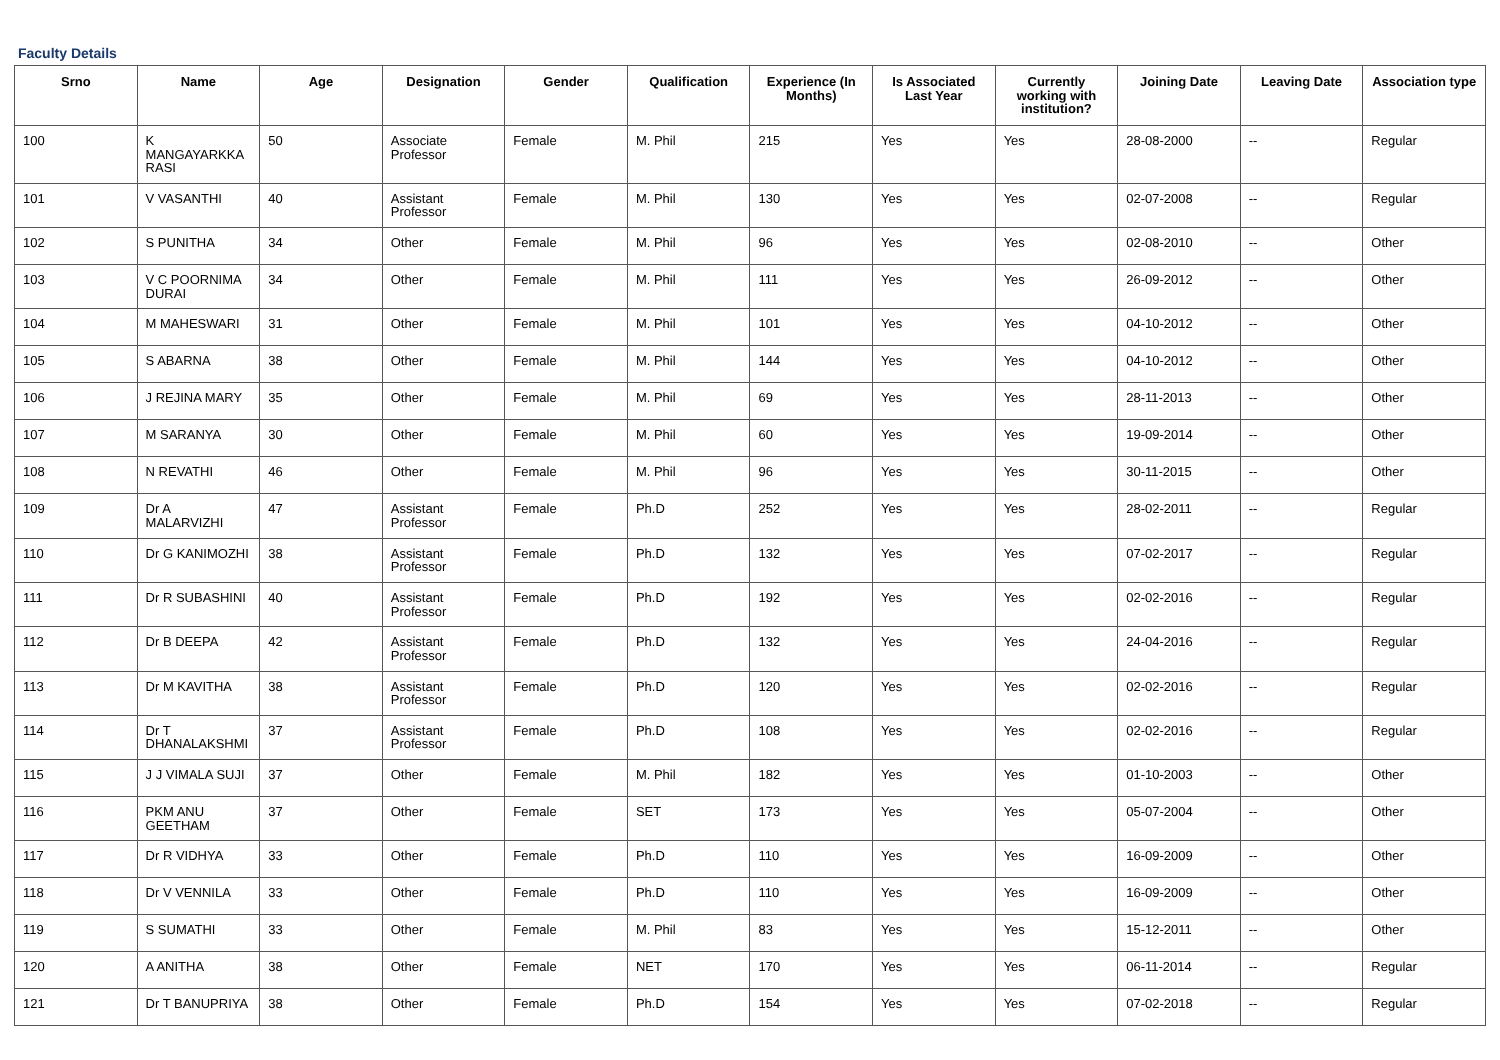Faculty Details
| Srno | Name | Age | Designation | Gender | Qualification | Experience (In Months) | Is Associated Last Year | Currently working with institution? | Joining Date | Leaving Date | Association type |
| --- | --- | --- | --- | --- | --- | --- | --- | --- | --- | --- | --- |
| 100 | K MANGAYARKKA RASI | 50 | Associate Professor | Female | M. Phil | 215 | Yes | Yes | 28-08-2000 | -- | Regular |
| 101 | V VASANTHI | 40 | Assistant Professor | Female | M. Phil | 130 | Yes | Yes | 02-07-2008 | -- | Regular |
| 102 | S PUNITHA | 34 | Other | Female | M. Phil | 96 | Yes | Yes | 02-08-2010 | -- | Other |
| 103 | V C POORNIMA DURAI | 34 | Other | Female | M. Phil | 111 | Yes | Yes | 26-09-2012 | -- | Other |
| 104 | M MAHESWARI | 31 | Other | Female | M. Phil | 101 | Yes | Yes | 04-10-2012 | -- | Other |
| 105 | S ABARNA | 38 | Other | Female | M. Phil | 144 | Yes | Yes | 04-10-2012 | -- | Other |
| 106 | J REJINA MARY | 35 | Other | Female | M. Phil | 69 | Yes | Yes | 28-11-2013 | -- | Other |
| 107 | M SARANYA | 30 | Other | Female | M. Phil | 60 | Yes | Yes | 19-09-2014 | -- | Other |
| 108 | N REVATHI | 46 | Other | Female | M. Phil | 96 | Yes | Yes | 30-11-2015 | -- | Other |
| 109 | Dr A MALARVIZHI | 47 | Assistant Professor | Female | Ph.D | 252 | Yes | Yes | 28-02-2011 | -- | Regular |
| 110 | Dr G KANIMOZHI | 38 | Assistant Professor | Female | Ph.D | 132 | Yes | Yes | 07-02-2017 | -- | Regular |
| 111 | Dr R SUBASHINI | 40 | Assistant Professor | Female | Ph.D | 192 | Yes | Yes | 02-02-2016 | -- | Regular |
| 112 | Dr B DEEPA | 42 | Assistant Professor | Female | Ph.D | 132 | Yes | Yes | 24-04-2016 | -- | Regular |
| 113 | Dr M KAVITHA | 38 | Assistant Professor | Female | Ph.D | 120 | Yes | Yes | 02-02-2016 | -- | Regular |
| 114 | Dr T DHANALAKSHMI | 37 | Assistant Professor | Female | Ph.D | 108 | Yes | Yes | 02-02-2016 | -- | Regular |
| 115 | J J VIMALA SUJI | 37 | Other | Female | M. Phil | 182 | Yes | Yes | 01-10-2003 | -- | Other |
| 116 | PKM ANU GEETHAM | 37 | Other | Female | SET | 173 | Yes | Yes | 05-07-2004 | -- | Other |
| 117 | Dr R VIDHYA | 33 | Other | Female | Ph.D | 110 | Yes | Yes | 16-09-2009 | -- | Other |
| 118 | Dr V VENNILA | 33 | Other | Female | Ph.D | 110 | Yes | Yes | 16-09-2009 | -- | Other |
| 119 | S SUMATHI | 33 | Other | Female | M. Phil | 83 | Yes | Yes | 15-12-2011 | -- | Other |
| 120 | A ANITHA | 38 | Other | Female | NET | 170 | Yes | Yes | 06-11-2014 | -- | Regular |
| 121 | Dr T BANUPRIYA | 38 | Other | Female | Ph.D | 154 | Yes | Yes | 07-02-2018 | -- | Regular |